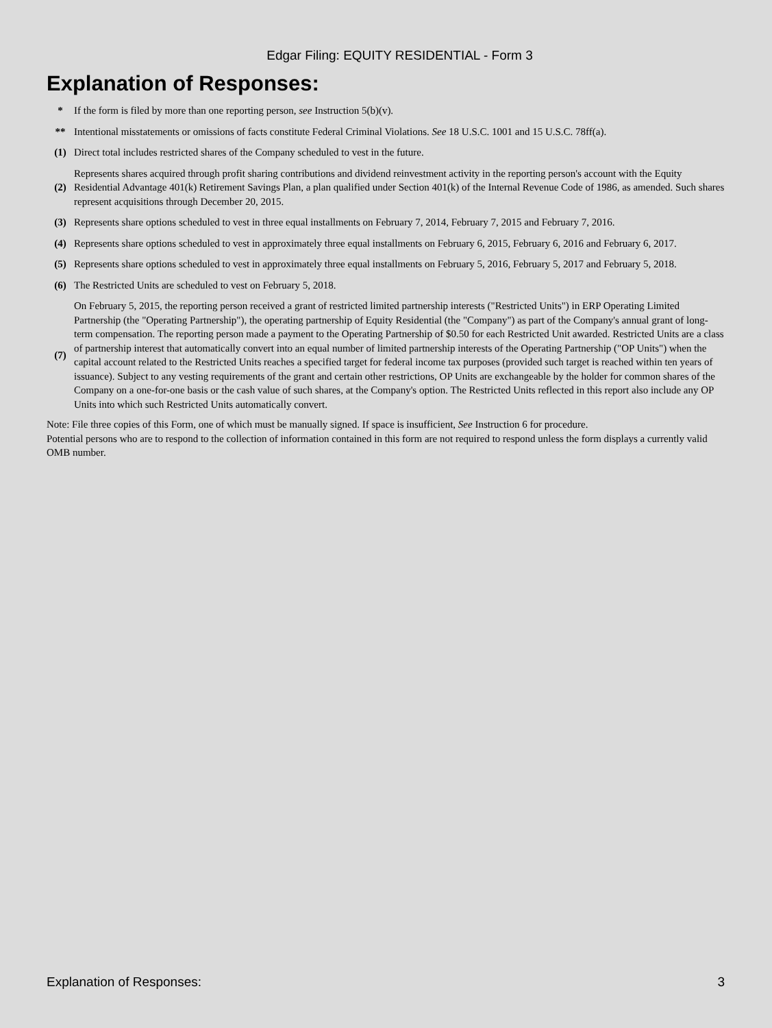Edgar Filing: EQUITY RESIDENTIAL - Form 3
Explanation of Responses:
| * | If the form is filed by more than one reporting person, see Instruction 5(b)(v). |
| ** | Intentional misstatements or omissions of facts constitute Federal Criminal Violations. See 18 U.S.C. 1001 and 15 U.S.C. 78ff(a). |
| (1) | Direct total includes restricted shares of the Company scheduled to vest in the future. |
| (2) | Represents shares acquired through profit sharing contributions and dividend reinvestment activity in the reporting person's account with the Equity Residential Advantage 401(k) Retirement Savings Plan, a plan qualified under Section 401(k) of the Internal Revenue Code of 1986, as amended. Such shares represent acquisitions through December 20, 2015. |
| (3) | Represents share options scheduled to vest in three equal installments on February 7, 2014, February 7, 2015 and February 7, 2016. |
| (4) | Represents share options scheduled to vest in approximately three equal installments on February 6, 2015, February 6, 2016 and February 6, 2017. |
| (5) | Represents share options scheduled to vest in approximately three equal installments on February 5, 2016, February 5, 2017 and February 5, 2018. |
| (6) | The Restricted Units are scheduled to vest on February 5, 2018. |
| (7) | On February 5, 2015, the reporting person received a grant of restricted limited partnership interests ("Restricted Units") in ERP Operating Limited Partnership (the "Operating Partnership"), the operating partnership of Equity Residential (the "Company") as part of the Company's annual grant of long-term compensation. The reporting person made a payment to the Operating Partnership of $0.50 for each Restricted Unit awarded. Restricted Units are a class of partnership interest that automatically convert into an equal number of limited partnership interests of the Operating Partnership ("OP Units") when the capital account related to the Restricted Units reaches a specified target for federal income tax purposes (provided such target is reached within ten years of issuance). Subject to any vesting requirements of the grant and certain other restrictions, OP Units are exchangeable by the holder for common shares of the Company on a one-for-one basis or the cash value of such shares, at the Company's option. The Restricted Units reflected in this report also include any OP Units into which such Restricted Units automatically convert. |
Note: File three copies of this Form, one of which must be manually signed. If space is insufficient, See Instruction 6 for procedure.
Potential persons who are to respond to the collection of information contained in this form are not required to respond unless the form displays a currently valid OMB number.
Explanation of Responses: 3